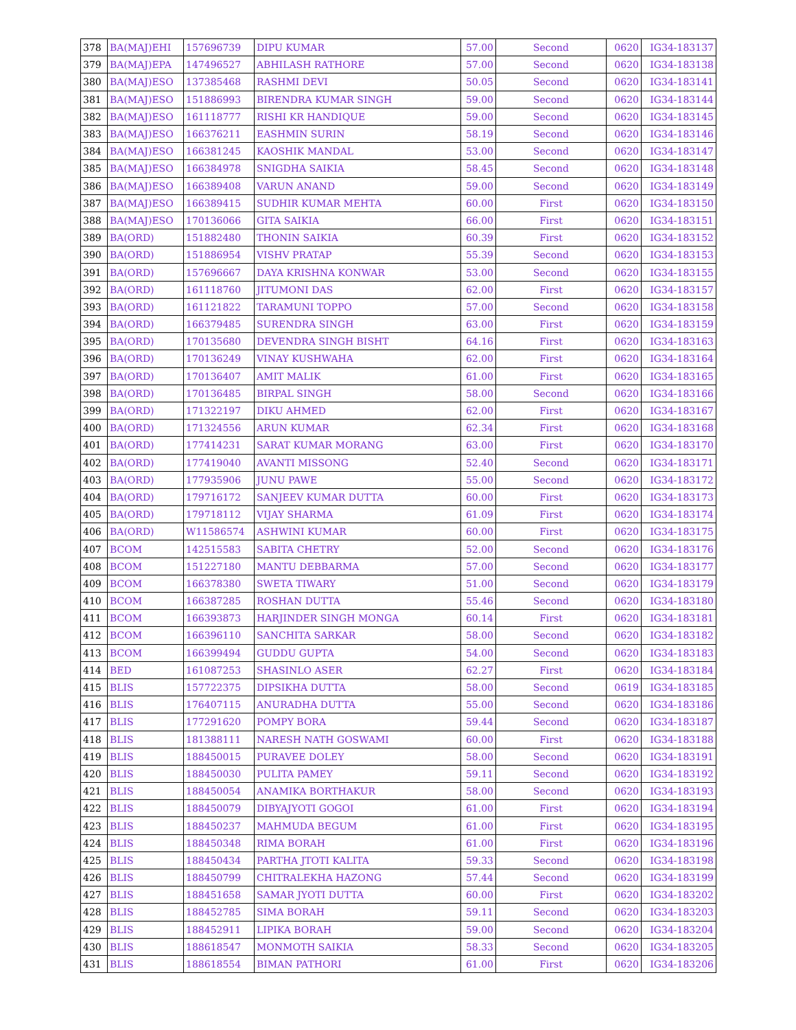| 378 | BA(MAJ)EHI | 157696739 | DIPU KUMAR | 57.00 | Second | 0620 | IG34-183137 |
| 379 | BA(MAJ)EPA | 147496527 | ABHILASH RATHORE | 57.00 | Second | 0620 | IG34-183138 |
| 380 | BA(MAJ)ESO | 137385468 | RASHMI DEVI | 50.05 | Second | 0620 | IG34-183141 |
| 381 | BA(MAJ)ESO | 151886993 | BIRENDRA KUMAR SINGH | 59.00 | Second | 0620 | IG34-183144 |
| 382 | BA(MAJ)ESO | 161118777 | RISHI KR HANDIQUE | 59.00 | Second | 0620 | IG34-183145 |
| 383 | BA(MAJ)ESO | 166376211 | EASHMIN SURIN | 58.19 | Second | 0620 | IG34-183146 |
| 384 | BA(MAJ)ESO | 166381245 | KAOSHIK MANDAL | 53.00 | Second | 0620 | IG34-183147 |
| 385 | BA(MAJ)ESO | 166384978 | SNIGDHA SAIKIA | 58.45 | Second | 0620 | IG34-183148 |
| 386 | BA(MAJ)ESO | 166389408 | VARUN ANAND | 59.00 | Second | 0620 | IG34-183149 |
| 387 | BA(MAJ)ESO | 166389415 | SUDHIR KUMAR MEHTA | 60.00 | First | 0620 | IG34-183150 |
| 388 | BA(MAJ)ESO | 170136066 | GITA SAIKIA | 66.00 | First | 0620 | IG34-183151 |
| 389 | BA(ORD) | 151882480 | THONIN SAIKIA | 60.39 | First | 0620 | IG34-183152 |
| 390 | BA(ORD) | 151886954 | VISHV PRATAP | 55.39 | Second | 0620 | IG34-183153 |
| 391 | BA(ORD) | 157696667 | DAYA KRISHNA KONWAR | 53.00 | Second | 0620 | IG34-183155 |
| 392 | BA(ORD) | 161118760 | JITUMONI DAS | 62.00 | First | 0620 | IG34-183157 |
| 393 | BA(ORD) | 161121822 | TARAMUNI TOPPO | 57.00 | Second | 0620 | IG34-183158 |
| 394 | BA(ORD) | 166379485 | SURENDRA SINGH | 63.00 | First | 0620 | IG34-183159 |
| 395 | BA(ORD) | 170135680 | DEVENDRA SINGH BISHT | 64.16 | First | 0620 | IG34-183163 |
| 396 | BA(ORD) | 170136249 | VINAY KUSHWAHA | 62.00 | First | 0620 | IG34-183164 |
| 397 | BA(ORD) | 170136407 | AMIT MALIK | 61.00 | First | 0620 | IG34-183165 |
| 398 | BA(ORD) | 170136485 | BIRPAL SINGH | 58.00 | Second | 0620 | IG34-183166 |
| 399 | BA(ORD) | 171322197 | DIKU AHMED | 62.00 | First | 0620 | IG34-183167 |
| 400 | BA(ORD) | 171324556 | ARUN KUMAR | 62.34 | First | 0620 | IG34-183168 |
| 401 | BA(ORD) | 177414231 | SARAT KUMAR MORANG | 63.00 | First | 0620 | IG34-183170 |
| 402 | BA(ORD) | 177419040 | AVANTI MISSONG | 52.40 | Second | 0620 | IG34-183171 |
| 403 | BA(ORD) | 177935906 | JUNU PAWE | 55.00 | Second | 0620 | IG34-183172 |
| 404 | BA(ORD) | 179716172 | SANJEEV KUMAR DUTTA | 60.00 | First | 0620 | IG34-183173 |
| 405 | BA(ORD) | 179718112 | VIJAY SHARMA | 61.09 | First | 0620 | IG34-183174 |
| 406 | BA(ORD) | W11586574 | ASHWINI KUMAR | 60.00 | First | 0620 | IG34-183175 |
| 407 | BCOM | 142515583 | SABITA CHETRY | 52.00 | Second | 0620 | IG34-183176 |
| 408 | BCOM | 151227180 | MANTU DEBBARMA | 57.00 | Second | 0620 | IG34-183177 |
| 409 | BCOM | 166378380 | SWETA TIWARY | 51.00 | Second | 0620 | IG34-183179 |
| 410 | BCOM | 166387285 | ROSHAN DUTTA | 55.46 | Second | 0620 | IG34-183180 |
| 411 | BCOM | 166393873 | HARJINDER SINGH MONGA | 60.14 | First | 0620 | IG34-183181 |
| 412 | BCOM | 166396110 | SANCHITA SARKAR | 58.00 | Second | 0620 | IG34-183182 |
| 413 | BCOM | 166399494 | GUDDU GUPTA | 54.00 | Second | 0620 | IG34-183183 |
| 414 | BED | 161087253 | SHASINLO ASER | 62.27 | First | 0620 | IG34-183184 |
| 415 | BLIS | 157722375 | DIPSIKHA DUTTA | 58.00 | Second | 0619 | IG34-183185 |
| 416 | BLIS | 176407115 | ANURADHA DUTTA | 55.00 | Second | 0620 | IG34-183186 |
| 417 | BLIS | 177291620 | POMPY BORA | 59.44 | Second | 0620 | IG34-183187 |
| 418 | BLIS | 181388111 | NARESH NATH GOSWAMI | 60.00 | First | 0620 | IG34-183188 |
| 419 | BLIS | 188450015 | PURAVEE DOLEY | 58.00 | Second | 0620 | IG34-183191 |
| 420 | BLIS | 188450030 | PULITA PAMEY | 59.11 | Second | 0620 | IG34-183192 |
| 421 | BLIS | 188450054 | ANAMIKA BORTHAKUR | 58.00 | Second | 0620 | IG34-183193 |
| 422 | BLIS | 188450079 | DIBYAJYOTI GOGOI | 61.00 | First | 0620 | IG34-183194 |
| 423 | BLIS | 188450237 | MAHMUDA BEGUM | 61.00 | First | 0620 | IG34-183195 |
| 424 | BLIS | 188450348 | RIMA BORAH | 61.00 | First | 0620 | IG34-183196 |
| 425 | BLIS | 188450434 | PARTHA JTOTI KALITA | 59.33 | Second | 0620 | IG34-183198 |
| 426 | BLIS | 188450799 | CHITRALEKHA HAZONG | 57.44 | Second | 0620 | IG34-183199 |
| 427 | BLIS | 188451658 | SAMAR JYOTI DUTTA | 60.00 | First | 0620 | IG34-183202 |
| 428 | BLIS | 188452785 | SIMA BORAH | 59.11 | Second | 0620 | IG34-183203 |
| 429 | BLIS | 188452911 | LIPIKA BORAH | 59.00 | Second | 0620 | IG34-183204 |
| 430 | BLIS | 188618547 | MONMOTH SAIKIA | 58.33 | Second | 0620 | IG34-183205 |
| 431 | BLIS | 188618554 | BIMAN PATHORI | 61.00 | First | 0620 | IG34-183206 |